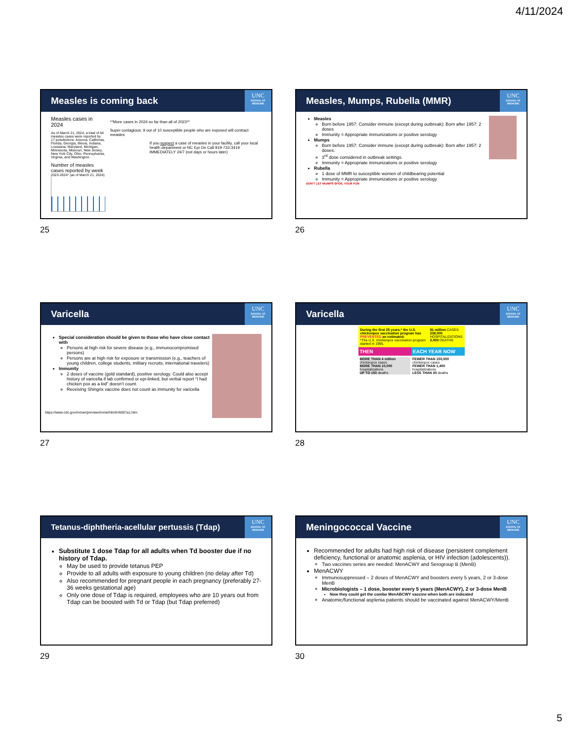4/11/2024
Measles is coming back
UNC
SCHOOL OF MEDICINE
Measles cases in 2024
As of March 21, 2024, a total of 64 measles cases were reported by 17 jurisdictions: Arizona, California, Florida, Georgia, Illinois, Indiana, Louisiana, Maryland, Michigan, Minnesota, Missouri, New Jersey, New York City, Ohio, Pennsylvania, Virginia, and Washington.
Number of measles cases reported by week
2023-2024* (as of March 21, 2024)
**More cases in 2024 so far than all of 2023**
Super contagious: 9 out of 10 susceptible people who are exposed will contract measles
If you suspect a case of measles in your facility, call your local health department or NC Epi On Call 919-733-3419 IMMEDIATELY 24/7 (not days or hours later)
25
Measles, Mumps, Rubella (MMR)
UNC
SCHOOL OF MEDICINE
Measles
Born before 1957: Consider immune (except during outbreak): Born after 1957: 2 doses
Immunity = Appropriate immunizations or positive serology
Mumps
Born before 1957: Consider immune (except during outbreak): Born after 1957: 2 doses.
3<sup>rd</sup> dose considered in outbreak settings.
Immunity = Appropriate immunizations or positive serology
Rubella
1 dose of MMR to susceptible women of childbearing potential
Immunity = Appropriate immunizations or positive serology
DON'T LET MUMPS SPOIL YOUR FUN
26
Varicella
UNC
SCHOOL OF MEDICINE
Special consideration should be given to those who have close contact with
Persons at high risk for severe disease (e.g., immunocompromised persons)
Persons are at high risk for exposure or transmission (e.g., teachers of young children, college students, military recruits, international travelers)
Immunity
2 doses of vaccine (gold standard), positive serology. Could also accept history of varicella if lab confirmed or epi-linked, but verbal report “I had chicken pox as a kid” doesn’t count.
Receiving Shingrix vaccine does not count as immunity for varicella
https://www.cdc.gov/mmwr/preview/mmwrhtml/rr6007a1.htm
27
Varicella
UNC
SCHOOL OF MEDICINE
During the first 25 years,* the U.S. chickenpox vaccination program has PREVENTED an estimated:
*The U.S. chickenpox vaccination program started in 1995.
91 million CASES
238,000 HOSPITALIZATIONS
2,000 DEATHS
THEN EACH YEAR NOW
MORE THAN 4 million chickenpox cases
MORE THAN 10,000 hospitalizations
UP TO 150 deaths
FEWER THAN 150,000 chickenpox cases
FEWER THAN 1,400 hospitalizations
LESS THAN 30 deaths
28
Tetanus-diphtheria-acellular pertussis (Tdap)
UNC
SCHOOL OF MEDICINE
Substitute 1 dose Tdap for all adults when Td booster due if no history of Tdap.
May be used to provide tetanus PEP
Provide to all adults with exposure to young children (no delay after Td)
Also recommended for pregnant people in each pregnancy (preferably 27-36 weeks gestational age)
Only one dose of Tdap is required, employees who are 10 years out from Tdap can be boosted with Td or Tdap (but Tdap preferred)
29
Meningococcal Vaccine
UNC
SCHOOL OF MEDICINE
Recommended for adults had high risk of disease (persistent complement deficiency, functional or anatomic asplenia, or HIV infection (adolescents)).
Two vaccines series are needed: MenACWY and Serogroup B (MenB)
MenACWY
Immunosuppressed – 2 doses of MenACWY and boosters every 5 years, 2 or 3-dose MenB
Microbiologists – 1 dose, booster every 5 years (MenACWY), 2 or 3-dose MenB
Now they could get the combo MenABCWY vaccine when both are indicated
Anatomic/functional asplenia patients should be vaccinated against MenACWY/MenB
30
5